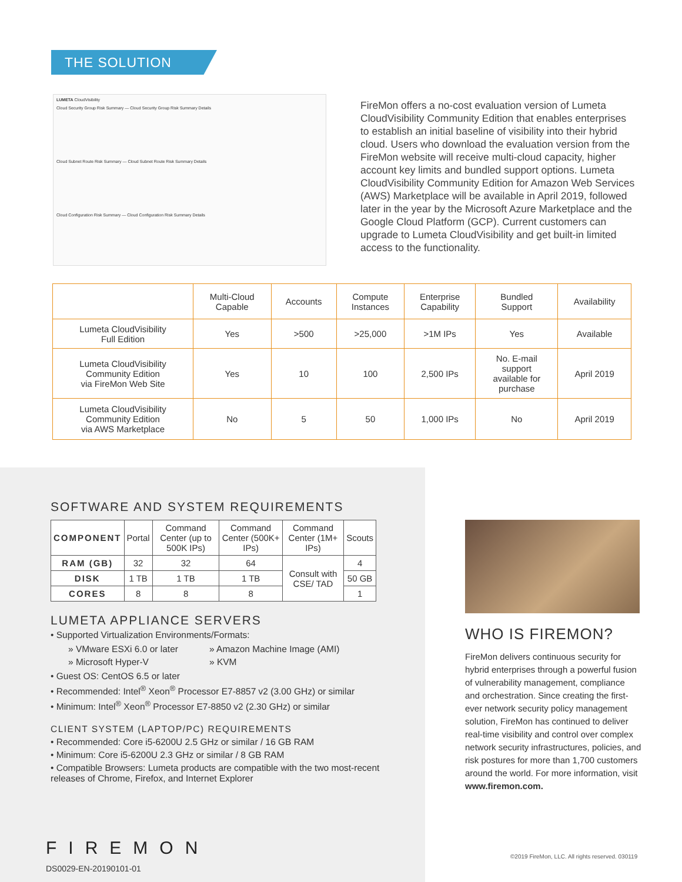THE SOLUTION
LUMETA CloudVisibility
Cloud Security Group Risk Summary — Cloud Security Group Risk Summary Details
Cloud Subnet Route Risk Summary — Cloud Subnet Route Risk Summary Details
Cloud Configuration Risk Summary — Cloud Configuration Risk Summary Details
FireMon offers a no-cost evaluation version of Lumeta CloudVisibility Community Edition that enables enterprises to establish an initial baseline of visibility into their hybrid cloud. Users who download the evaluation version from the FireMon website will receive multi-cloud capacity, higher account key limits and bundled support options. Lumeta CloudVisibility Community Edition for Amazon Web Services (AWS) Marketplace will be available in April 2019, followed later in the year by the Microsoft Azure Marketplace and the Google Cloud Platform (GCP). Current customers can upgrade to Lumeta CloudVisibility and get built-in limited access to the functionality.
| | Multi-Cloud Capable | Accounts | Compute Instances | Enterprise Capability | Bundled Support | Availability |
| Lumeta CloudVisibility Full Edition | Yes | >500 | >25,000 | >1M IPs | Yes | Available |
| Lumeta CloudVisibility Community Edition via FireMon Web Site | Yes | 10 | 100 | 2,500 IPs | No. E-mail support available for purchase | April 2019 |
| Lumeta CloudVisibility Community Edition via AWS Marketplace | No | 5 | 50 | 1,000 IPs | No | April 2019 |
SOFTWARE AND SYSTEM REQUIREMENTS
| COMPONENT | Portal | Command Center (up to 500K IPs) | Command Center (500K+ IPs) | Command Center (1M+ IPs) | Scouts |
| RAM (GB) | 32 | 32 | 64 | Consult with CSE/ TAD | 4 |
| DISK | 1 TB | 1 TB | 1 TB | | 50 GB |
| CORES | 8 | 8 | 8 | | 1 |
LUMETA APPLIANCE SERVERS
• Supported Virtualization Environments/Formats:
» VMware ESXi 6.0 or later
» Microsoft Hyper-V
» Amazon Machine Image (AMI)
» KVM
• Guest OS: CentOS 6.5 or later
• Recommended: Intel<sup>®</sup> Xeon<sup>®</sup> Processor E7-8857 v2 (3.00 GHz) or similar
• Minimum: Intel<sup>®</sup> Xeon<sup>®</sup> Processor E7-8850 v2 (2.30 GHz) or similar
CLIENT SYSTEM (LAPTOP/PC) REQUIREMENTS
• Recommended: Core i5-6200U 2.5 GHz or similar / 16 GB RAM
• Minimum: Core i5-6200U 2.3 GHz or similar / 8 GB RAM
• Compatible Browsers: Lumeta products are compatible with the two most-recent releases of Chrome, Firefox, and Internet Explorer
WHO IS FIREMON?
FireMon delivers continuous security for hybrid enterprises through a powerful fusion of vulnerability management, compliance and orchestration. Since creating the first-ever network security policy management solution, FireMon has continued to deliver real-time visibility and control over complex network security infrastructures, policies, and risk postures for more than 1,700 customers around the world. For more information, visit www.firemon.com.
FIREMON
DS0029-EN-20190101-01
©2019 FireMon, LLC. All rights reserved. 030119